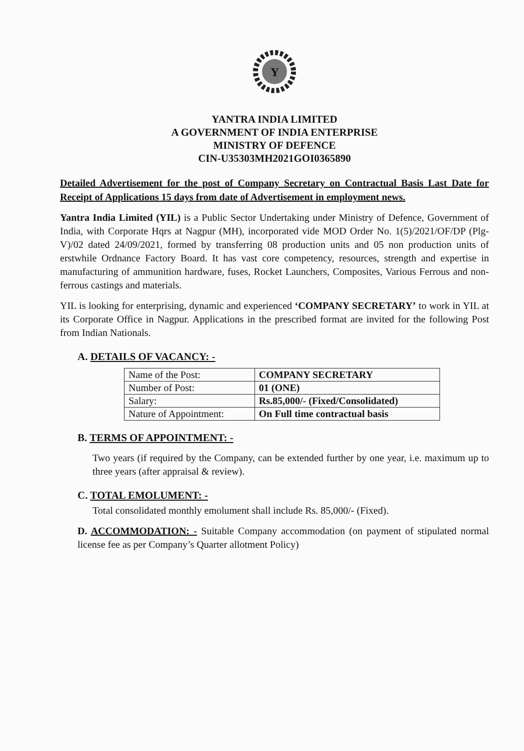Y
YANTRA INDIA LIMITED
A GOVERNMENT OF INDIA ENTERPRISE
MINISTRY OF DEFENCE
CIN-U35303MH2021GOI0365890
Detailed Advertisement for the post of Company Secretary on Contractual Basis Last Date for Receipt of Applications 15 days from date of Advertisement in employment news.
Yantra India Limited (YIL) is a Public Sector Undertaking under Ministry of Defence, Government of India, with Corporate Hqrs at Nagpur (MH), incorporated vide MOD Order No. 1(5)/2021/OF/DP (Plg-V)/02 dated 24/09/2021, formed by transferring 08 production units and 05 non production units of erstwhile Ordnance Factory Board. It has vast core competency, resources, strength and expertise in manufacturing of ammunition hardware, fuses, Rocket Launchers, Composites, Various Ferrous and non-ferrous castings and materials.
YIL is looking for enterprising, dynamic and experienced ‘COMPANY SECRETARY’ to work in YIL at its Corporate Office in Nagpur. Applications in the prescribed format are invited for the following Post from Indian Nationals.
A. DETAILS OF VACANCY: -
| Name of the Post: | COMPANY SECRETARY |
| Number of Post: | 01 (ONE) |
| Salary: | Rs.85,000/- (Fixed/Consolidated) |
| Nature of Appointment: | On Full time contractual basis |
B. TERMS OF APPOINTMENT: -
Two years (if required by the Company, can be extended further by one year, i.e. maximum up to three years (after appraisal & review).
C. TOTAL EMOLUMENT: -
Total consolidated monthly emolument shall include Rs. 85,000/- (Fixed).
D. ACCOMMODATION: - Suitable Company accommodation (on payment of stipulated normal license fee as per Company’s Quarter allotment Policy)